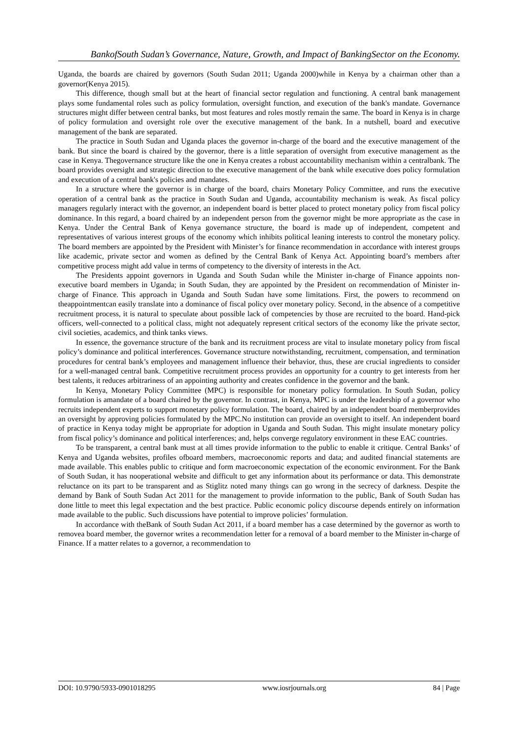BankofSouth Sudan’s Governance, Nature, Growth, and Impact of BankingSector on the Economy.
Uganda, the boards are chaired by governors (South Sudan 2011; Uganda 2000)while in Kenya by a chairman other than a governor(Kenya 2015).
This difference, though small but at the heart of financial sector regulation and functioning. A central bank management plays some fundamental roles such as policy formulation, oversight function, and execution of the bank's mandate. Governance structures might differ between central banks, but most features and roles mostly remain the same. The board in Kenya is in charge of policy formulation and oversight role over the executive management of the bank. In a nutshell, board and executive management of the bank are separated.
The practice in South Sudan and Uganda places the governor in-charge of the board and the executive management of the bank. But since the board is chaired by the governor, there is a little separation of oversight from executive management as the case in Kenya. Thegovernance structure like the one in Kenya creates a robust accountability mechanism within a centralbank. The board provides oversight and strategic direction to the executive management of the bank while executive does policy formulation and execution of a central bank's policies and mandates.
In a structure where the governor is in charge of the board, chairs Monetary Policy Committee, and runs the executive operation of a central bank as the practice in South Sudan and Uganda, accountability mechanism is weak. As fiscal policy managers regularly interact with the governor, an independent board is better placed to protect monetary policy from fiscal policy dominance. In this regard, a board chaired by an independent person from the governor might be more appropriate as the case in Kenya. Under the Central Bank of Kenya governance structure, the board is made up of independent, competent and representatives of various interest groups of the economy which inhibits political leaning interests to control the monetary policy. The board members are appointed by the President with Minister’s for finance recommendation in accordance with interest groups like academic, private sector and women as defined by the Central Bank of Kenya Act. Appointing board’s members after competitive process might add value in terms of competency to the diversity of interests in the Act.
The Presidents appoint governors in Uganda and South Sudan while the Minister in-charge of Finance appoints non-executive board members in Uganda; in South Sudan, they are appointed by the President on recommendation of Minister in-charge of Finance. This approach in Uganda and South Sudan have some limitations. First, the powers to recommend on theappointmentcan easily translate into a dominance of fiscal policy over monetary policy. Second, in the absence of a competitive recruitment process, it is natural to speculate about possible lack of competencies by those are recruited to the board. Hand-pick officers, well-connected to a political class, might not adequately represent critical sectors of the economy like the private sector, civil societies, academics, and think tanks views.
In essence, the governance structure of the bank and its recruitment process are vital to insulate monetary policy from fiscal policy’s dominance and political interferences. Governance structure notwithstanding, recruitment, compensation, and termination procedures for central bank’s employees and management influence their behavior, thus, these are crucial ingredients to consider for a well-managed central bank. Competitive recruitment process provides an opportunity for a country to get interests from her best talents, it reduces arbitrariness of an appointing authority and creates confidence in the governor and the bank.
In Kenya, Monetary Policy Committee (MPC) is responsible for monetary policy formulation. In South Sudan, policy formulation is amandate of a board chaired by the governor. In contrast, in Kenya, MPC is under the leadership of a governor who recruits independent experts to support monetary policy formulation. The board, chaired by an independent board memberprovides an oversight by approving policies formulated by the MPC.No institution can provide an oversight to itself. An independent board of practice in Kenya today might be appropriate for adoption in Uganda and South Sudan. This might insulate monetary policy from fiscal policy’s dominance and political interferences; and, helps converge regulatory environment in these EAC countries.
To be transparent, a central bank must at all times provide information to the public to enable it critique. Central Banks’ of Kenya and Uganda websites, profiles ofboard members, macroeconomic reports and data; and audited financial statements are made available. This enables public to critique and form macroeconomic expectation of the economic environment. For the Bank of South Sudan, it has nooperational website and difficult to get any information about its performance or data. This demonstrate reluctance on its part to be transparent and as Stiglitz noted many things can go wrong in the secrecy of darkness. Despite the demand by Bank of South Sudan Act 2011 for the management to provide information to the public, Bank of South Sudan has done little to meet this legal expectation and the best practice. Public economic policy discourse depends entirely on information made available to the public. Such discussions have potential to improve policies’ formulation.
In accordance with theBank of South Sudan Act 2011, if a board member has a case determined by the governor as worth to removea board member, the governor writes a recommendation letter for a removal of a board member to the Minister in-charge of Finance. If a matter relates to a governor, a recommendation to
DOI: 10.9790/5933-0901018295 www.iosrjournals.org 84 | Page